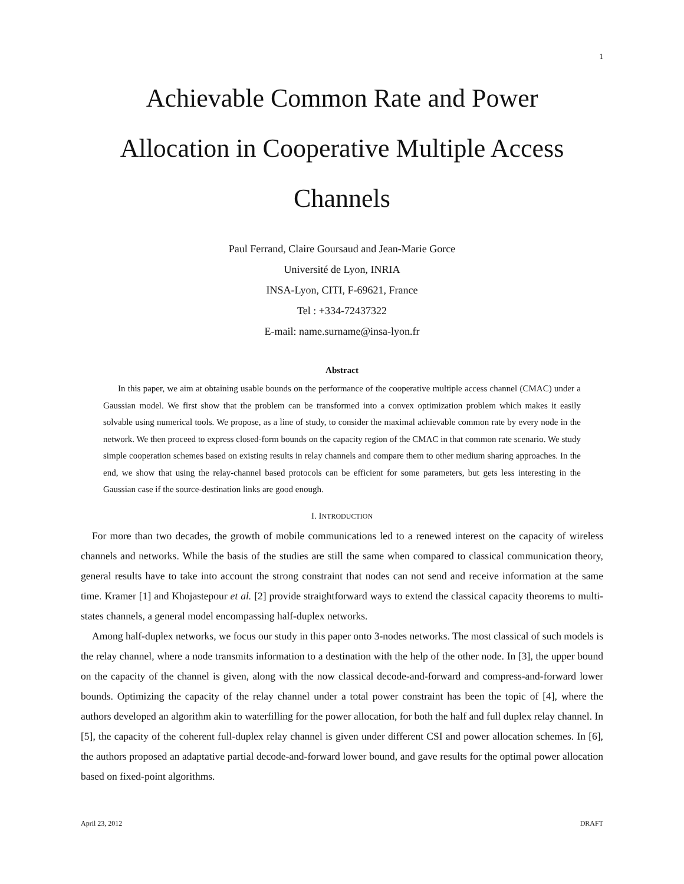1
Achievable Common Rate and Power
Allocation in Cooperative Multiple Access
Channels
Paul Ferrand, Claire Goursaud and Jean-Marie Gorce
Université de Lyon, INRIA
INSA-Lyon, CITI, F-69621, France
Tel : +334-72437322
E-mail: name.surname@insa-lyon.fr
Abstract
In this paper, we aim at obtaining usable bounds on the performance of the cooperative multiple access channel (CMAC) under a Gaussian model. We first show that the problem can be transformed into a convex optimization problem which makes it easily solvable using numerical tools. We propose, as a line of study, to consider the maximal achievable common rate by every node in the network. We then proceed to express closed-form bounds on the capacity region of the CMAC in that common rate scenario. We study simple cooperation schemes based on existing results in relay channels and compare them to other medium sharing approaches. In the end, we show that using the relay-channel based protocols can be efficient for some parameters, but gets less interesting in the Gaussian case if the source-destination links are good enough.
I. INTRODUCTION
For more than two decades, the growth of mobile communications led to a renewed interest on the capacity of wireless channels and networks. While the basis of the studies are still the same when compared to classical communication theory, general results have to take into account the strong constraint that nodes can not send and receive information at the same time. Kramer [1] and Khojastepour et al. [2] provide straightforward ways to extend the classical capacity theorems to multi-states channels, a general model encompassing half-duplex networks.
Among half-duplex networks, we focus our study in this paper onto 3-nodes networks. The most classical of such models is the relay channel, where a node transmits information to a destination with the help of the other node. In [3], the upper bound on the capacity of the channel is given, along with the now classical decode-and-forward and compress-and-forward lower bounds. Optimizing the capacity of the relay channel under a total power constraint has been the topic of [4], where the authors developed an algorithm akin to waterfilling for the power allocation, for both the half and full duplex relay channel. In [5], the capacity of the coherent full-duplex relay channel is given under different CSI and power allocation schemes. In [6], the authors proposed an adaptative partial decode-and-forward lower bound, and gave results for the optimal power allocation based on fixed-point algorithms.
April 23, 2012 DRAFT